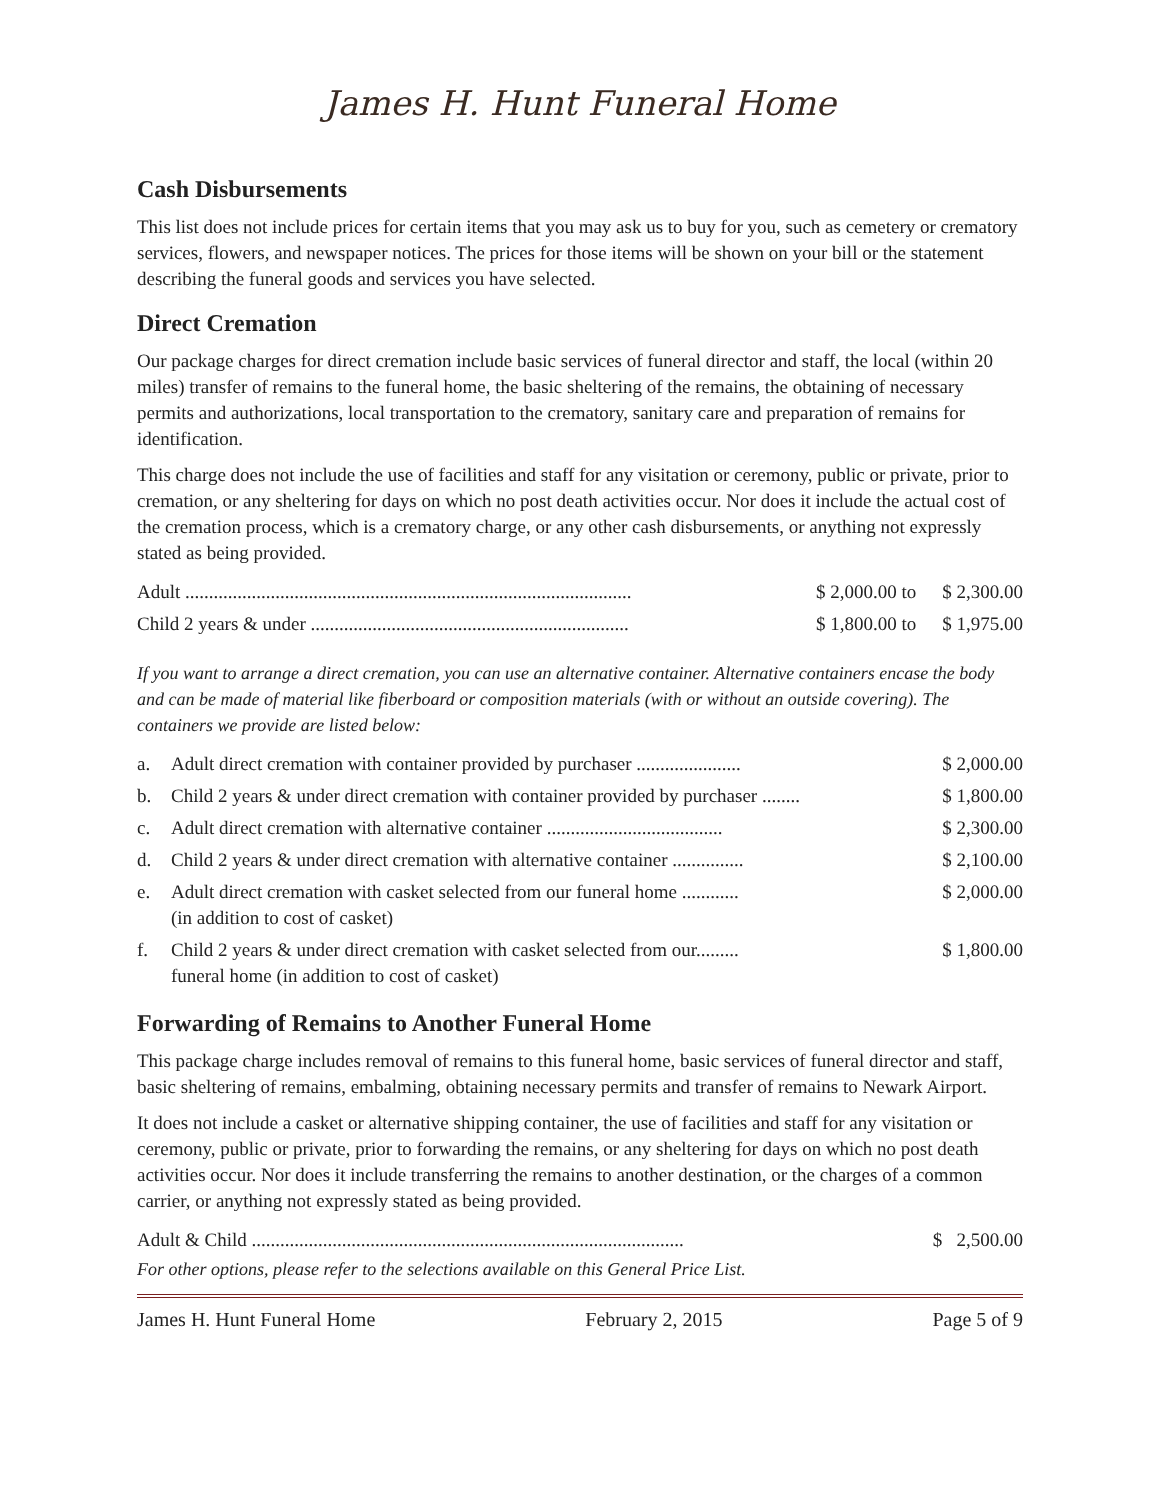James H. Hunt Funeral Home
Cash Disbursements
This list does not include prices for certain items that you may ask us to buy for you, such as cemetery or crematory services, flowers, and newspaper notices. The prices for those items will be shown on your bill or the statement describing the funeral goods and services you have selected.
Direct Cremation
Our package charges for direct cremation include basic services of funeral director and staff, the local (within 20 miles) transfer of remains to the funeral home, the basic sheltering of the remains, the obtaining of necessary permits and authorizations, local transportation to the crematory, sanitary care and preparation of remains for identification.
This charge does not include the use of facilities and staff for any visitation or ceremony, public or private, prior to cremation, or any sheltering for days on which no post death activities occur. Nor does it include the actual cost of the cremation process, which is a crematory charge, or any other cash disbursements, or anything not expressly stated as being provided.
| Adult .............................................................................................. | $ 2,000.00 | to | $ 2,300.00 |
| Child 2 years & under ................................................................... | $ 1,800.00 | to | $ 1,975.00 |
If you want to arrange a direct cremation, you can use an alternative container. Alternative containers encase the body and can be made of material like fiberboard or composition materials (with or without an outside covering). The containers we provide are listed below:
| a. | Adult direct cremation with container provided by purchaser ...................... | $ 2,000.00 |
| b. | Child 2 years & under direct cremation with container provided by purchaser ........ | $ 1,800.00 |
| c. | Adult direct cremation with alternative container ..................................... | $ 2,300.00 |
| d. | Child 2 years & under direct cremation with alternative container ............... | $ 2,100.00 |
| e. | Adult direct cremation with casket selected from our funeral home ............ (in addition to cost of casket) | $ 2,000.00 |
| f. | Child 2 years & under direct cremation with casket selected from our......... funeral home (in addition to cost of casket) | $ 1,800.00 |
Forwarding of Remains to Another Funeral Home
This package charge includes removal of remains to this funeral home, basic services of funeral director and staff, basic sheltering of remains, embalming, obtaining necessary permits and transfer of remains to Newark Airport.
It does not include a casket or alternative shipping container, the use of facilities and staff for any visitation or ceremony, public or private, prior to forwarding the remains, or any sheltering for days on which no post death activities occur. Nor does it include transferring the remains to another destination, or the charges of a common carrier, or anything not expressly stated as being provided.
| Adult & Child ........................................................................................... | $ 2,500.00 |
For other options, please refer to the selections available on this General Price List.
James H. Hunt Funeral Home February 2, 2015 Page 5 of 9